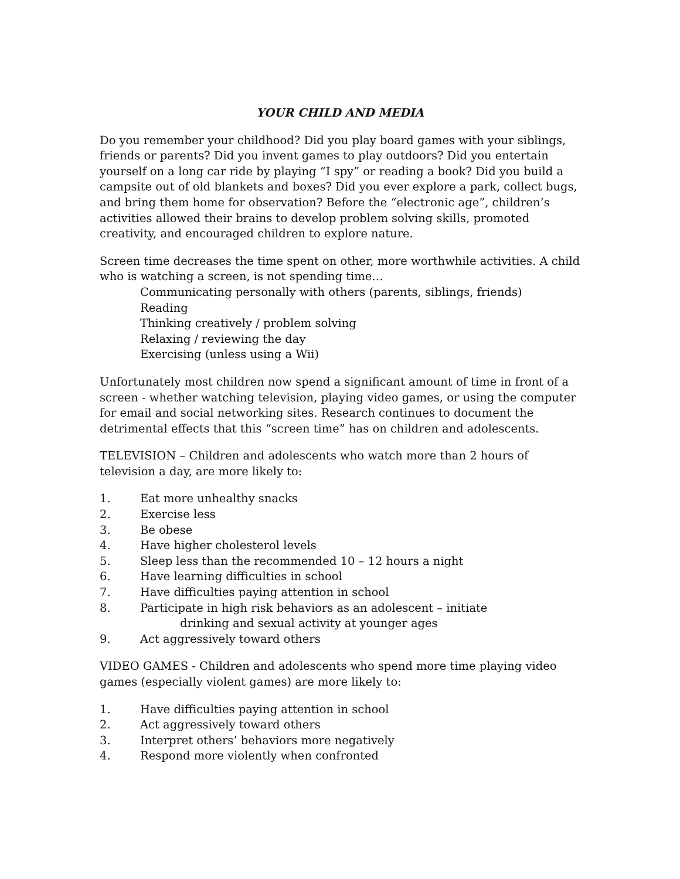YOUR CHILD AND MEDIA
Do you remember your childhood? Did you play board games with your siblings, friends or parents? Did you invent games to play outdoors? Did you entertain yourself on a long car ride by playing “I spy” or reading a book? Did you build a campsite out of old blankets and boxes? Did you ever explore a park, collect bugs, and bring them home for observation? Before the “electronic age”, children’s activities allowed their brains to develop problem solving skills, promoted creativity, and encouraged children to explore nature.
Screen time decreases the time spent on other, more worthwhile activities. A child who is watching a screen, is not spending time…
Communicating personally with others (parents, siblings, friends)
Reading
Thinking creatively / problem solving
Relaxing / reviewing the day
Exercising (unless using a Wii)
Unfortunately most children now spend a significant amount of time in front of a screen - whether watching television, playing video games, or using the computer for email and social networking sites. Research continues to document the detrimental effects that this “screen time” has on children and adolescents.
TELEVISION – Children and adolescents who watch more than 2 hours of television a day, are more likely to:
1. Eat more unhealthy snacks
2. Exercise less
3. Be obese
4. Have higher cholesterol levels
5. Sleep less than the recommended 10 – 12 hours a night
6. Have learning difficulties in school
7. Have difficulties paying attention in school
8. Participate in high risk behaviors as an adolescent – initiate
drinking and sexual activity at younger ages
9. Act aggressively toward others
VIDEO GAMES - Children and adolescents who spend more time playing video games (especially violent games) are more likely to:
1. Have difficulties paying attention in school
2. Act aggressively toward others
3. Interpret others’ behaviors more negatively
4. Respond more violently when confronted